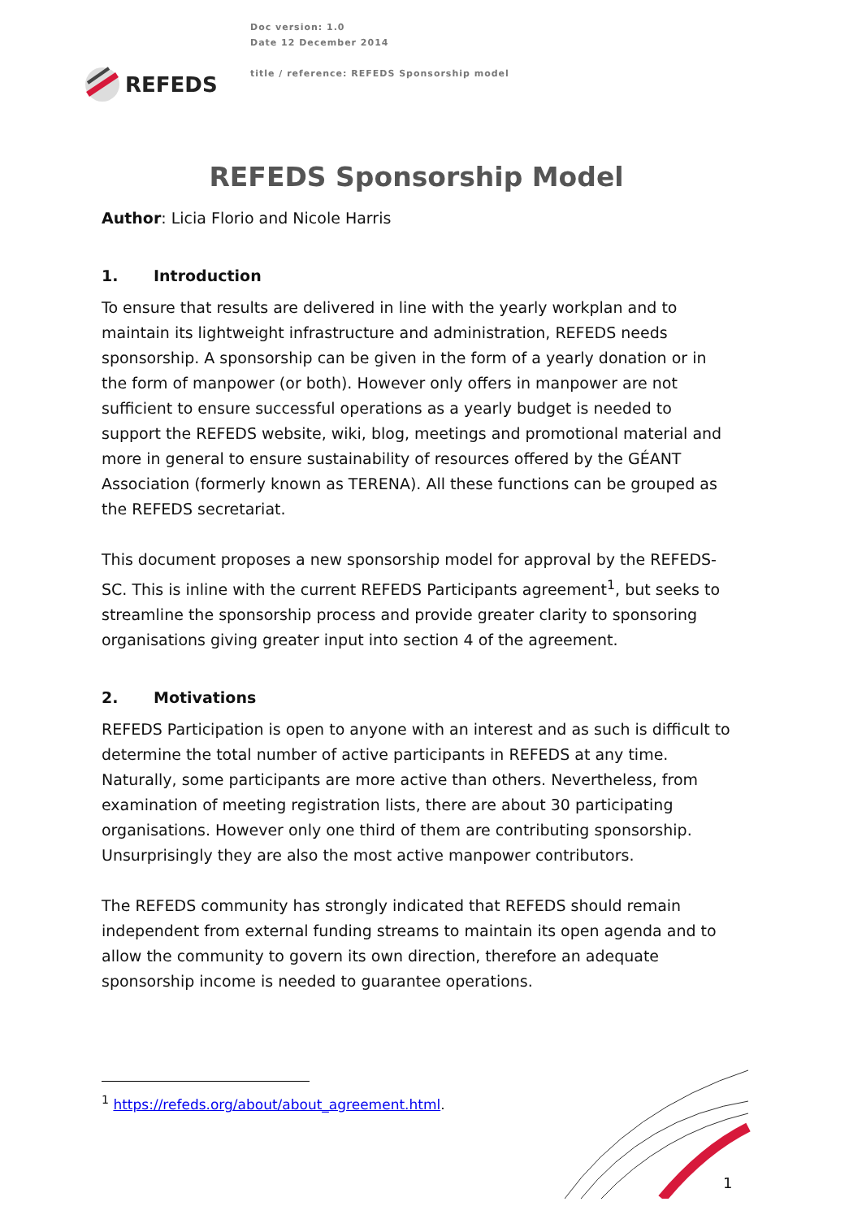REFEDS
Doc version: 1.0
Date 12 December 2014
title / reference: REFEDS Sponsorship model
REFEDS Sponsorship Model
Author: Licia Florio and Nicole Harris
1. Introduction
To ensure that results are delivered in line with the yearly workplan and to maintain its lightweight infrastructure and administration, REFEDS needs sponsorship. A sponsorship can be given in the form of a yearly donation or in the form of manpower (or both). However only offers in manpower are not sufficient to ensure successful operations as a yearly budget is needed to support the REFEDS website, wiki, blog, meetings and promotional material and more in general to ensure sustainability of resources offered by the GÉANT Association (formerly known as TERENA). All these functions can be grouped as the REFEDS secretariat.
This document proposes a new sponsorship model for approval by the REFEDS-SC. This is inline with the current REFEDS Participants agreement<sup>1</sup>, but seeks to streamline the sponsorship process and provide greater clarity to sponsoring organisations giving greater input into section 4 of the agreement.
2. Motivations
REFEDS Participation is open to anyone with an interest and as such is difficult to determine the total number of active participants in REFEDS at any time. Naturally, some participants are more active than others. Nevertheless, from examination of meeting registration lists, there are about 30 participating organisations. However only one third of them are contributing sponsorship. Unsurprisingly they are also the most active manpower contributors.
The REFEDS community has strongly indicated that REFEDS should remain independent from external funding streams to maintain its open agenda and to allow the community to govern its own direction, therefore an adequate sponsorship income is needed to guarantee operations.
<sup>1</sup> https://refeds.org/about/about_agreement.html.
1